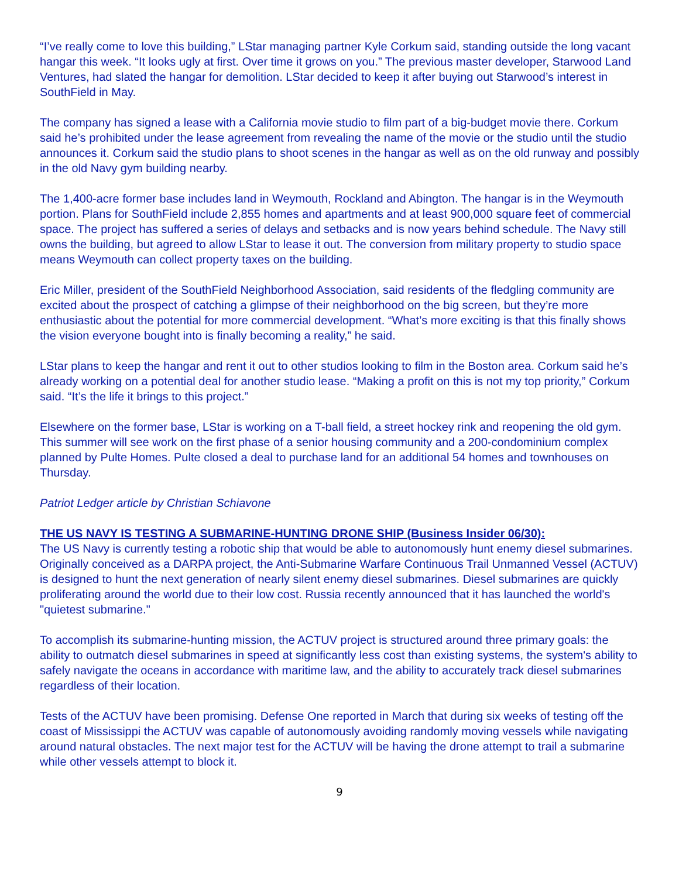“I’ve really come to love this building,” LStar managing partner Kyle Corkum said, standing outside the long vacant hangar this week. “It looks ugly at first. Over time it grows on you.” The previous master developer, Starwood Land Ventures, had slated the hangar for demolition. LStar decided to keep it after buying out Starwood’s interest in SouthField in May.
The company has signed a lease with a California movie studio to film part of a big-budget movie there. Corkum said he’s prohibited under the lease agreement from revealing the name of the movie or the studio until the studio announces it. Corkum said the studio plans to shoot scenes in the hangar as well as on the old runway and possibly in the old Navy gym building nearby.
The 1,400-acre former base includes land in Weymouth, Rockland and Abington. The hangar is in the Weymouth portion. Plans for SouthField include 2,855 homes and apartments and at least 900,000 square feet of commercial space. The project has suffered a series of delays and setbacks and is now years behind schedule. The Navy still owns the building, but agreed to allow LStar to lease it out. The conversion from military property to studio space means Weymouth can collect property taxes on the building.
Eric Miller, president of the SouthField Neighborhood Association, said residents of the fledgling community are excited about the prospect of catching a glimpse of their neighborhood on the big screen, but they’re more enthusiastic about the potential for more commercial development. “What’s more exciting is that this finally shows the vision everyone bought into is finally becoming a reality,” he said.
LStar plans to keep the hangar and rent it out to other studios looking to film in the Boston area. Corkum said he’s already working on a potential deal for another studio lease. “Making a profit on this is not my top priority,” Corkum said. “It’s the life it brings to this project.”
Elsewhere on the former base, LStar is working on a T-ball field, a street hockey rink and reopening the old gym. This summer will see work on the first phase of a senior housing community and a 200-condominium complex planned by Pulte Homes. Pulte closed a deal to purchase land for an additional 54 homes and townhouses on Thursday.
Patriot Ledger article by Christian Schiavone
THE US NAVY IS TESTING A SUBMARINE-HUNTING DRONE SHIP (Business Insider 06/30):
The US Navy is currently testing a robotic ship that would be able to autonomously hunt enemy diesel submarines. Originally conceived as a DARPA project, the Anti-Submarine Warfare Continuous Trail Unmanned Vessel (ACTUV) is designed to hunt the next generation of nearly silent enemy diesel submarines. Diesel submarines are quickly proliferating around the world due to their low cost. Russia recently announced that it has launched the world's "quietest submarine."
To accomplish its submarine-hunting mission, the ACTUV project is structured around three primary goals: the ability to outmatch diesel submarines in speed at significantly less cost than existing systems, the system's ability to safely navigate the oceans in accordance with maritime law, and the ability to accurately track diesel submarines regardless of their location.
Tests of the ACTUV have been promising. Defense One reported in March that during six weeks of testing off the coast of Mississippi the ACTUV was capable of autonomously avoiding randomly moving vessels while navigating around natural obstacles. The next major test for the ACTUV will be having the drone attempt to trail a submarine while other vessels attempt to block it.
9